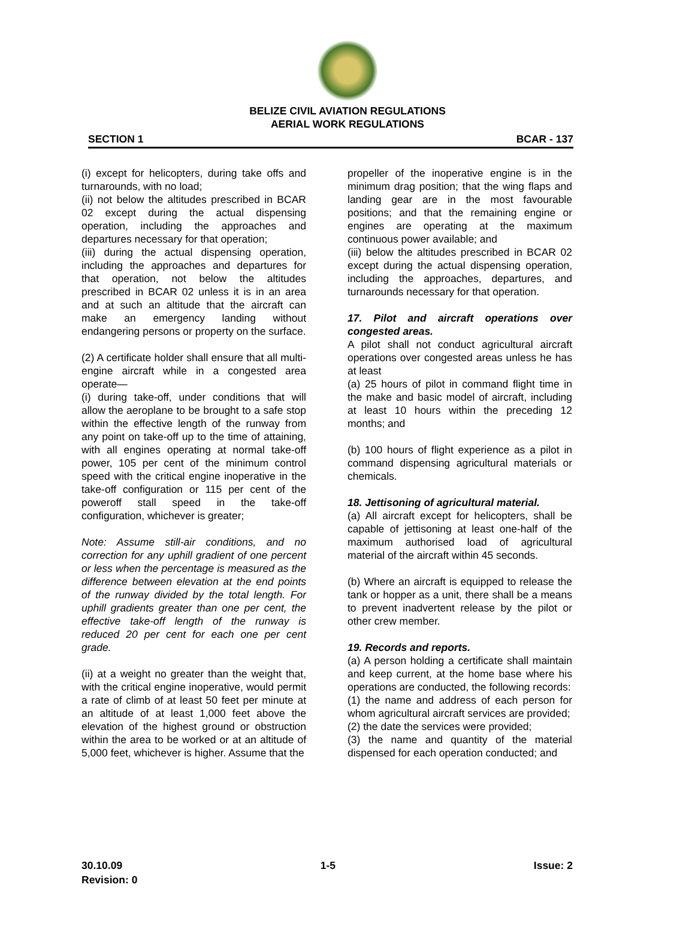BELIZE CIVIL AVIATION REGULATIONS
AERIAL WORK REGULATIONS
SECTION 1 BCAR - 137
(i) except for helicopters, during take offs and turnarounds, with no load;
(ii) not below the altitudes prescribed in BCAR 02 except during the actual dispensing operation, including the approaches and departures necessary for that operation;
(iii) during the actual dispensing operation, including the approaches and departures for that operation, not below the altitudes prescribed in BCAR 02 unless it is in an area and at such an altitude that the aircraft can make an emergency landing without endangering persons or property on the surface.
(2) A certificate holder shall ensure that all multi-engine aircraft while in a congested area operate—
(i) during take-off, under conditions that will allow the aeroplane to be brought to a safe stop within the effective length of the runway from any point on take-off up to the time of attaining, with all engines operating at normal take-off power, 105 per cent of the minimum control speed with the critical engine inoperative in the take-off configuration or 115 per cent of the poweroff stall speed in the take-off configuration, whichever is greater;
Note: Assume still-air conditions, and no correction for any uphill gradient of one percent or less when the percentage is measured as the difference between elevation at the end points of the runway divided by the total length. For uphill gradients greater than one per cent, the effective take-off length of the runway is reduced 20 per cent for each one per cent grade.
(ii) at a weight no greater than the weight that, with the critical engine inoperative, would permit a rate of climb of at least 50 feet per minute at an altitude of at least 1,000 feet above the elevation of the highest ground or obstruction within the area to be worked or at an altitude of 5,000 feet, whichever is higher. Assume that the
propeller of the inoperative engine is in the minimum drag position; that the wing flaps and landing gear are in the most favourable positions; and that the remaining engine or engines are operating at the maximum continuous power available; and
(iii) below the altitudes prescribed in BCAR 02 except during the actual dispensing operation, including the approaches, departures, and turnarounds necessary for that operation.
17. Pilot and aircraft operations over congested areas.
A pilot shall not conduct agricultural aircraft operations over congested areas unless he has at least
(a) 25 hours of pilot in command flight time in the make and basic model of aircraft, including at least 10 hours within the preceding 12 months; and
(b) 100 hours of flight experience as a pilot in command dispensing agricultural materials or chemicals.
18. Jettisoning of agricultural material.
(a) All aircraft except for helicopters, shall be capable of jettisoning at least one-half of the maximum authorised load of agricultural material of the aircraft within 45 seconds.
(b) Where an aircraft is equipped to release the tank or hopper as a unit, there shall be a means to prevent inadvertent release by the pilot or other crew member.
19. Records and reports.
(a) A person holding a certificate shall maintain and keep current, at the home base where his operations are conducted, the following records:
(1) the name and address of each person for whom agricultural aircraft services are provided;
(2) the date the services were provided;
(3) the name and quantity of the material dispensed for each operation conducted; and
30.10.09 1-5 Issue: 2
Revision: 0